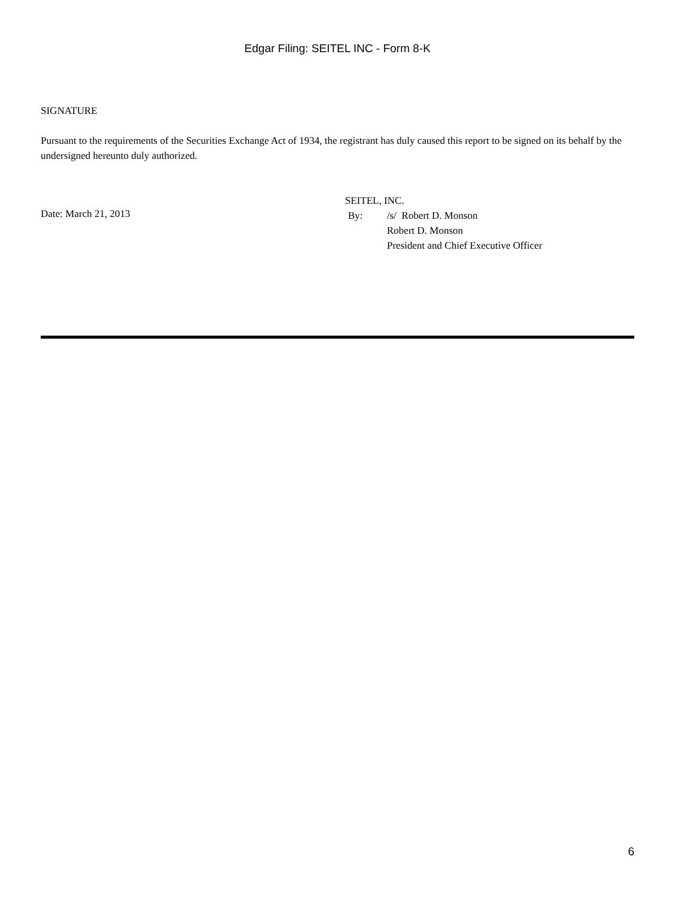Edgar Filing: SEITEL INC - Form 8-K
SIGNATURE
Pursuant to the requirements of the Securities Exchange Act of 1934, the registrant has duly caused this report to be signed on its behalf by the undersigned hereunto duly authorized.
Date: March 21, 2013
SEITEL, INC.
By: /s/ Robert D. Monson
Robert D. Monson
President and Chief Executive Officer
6